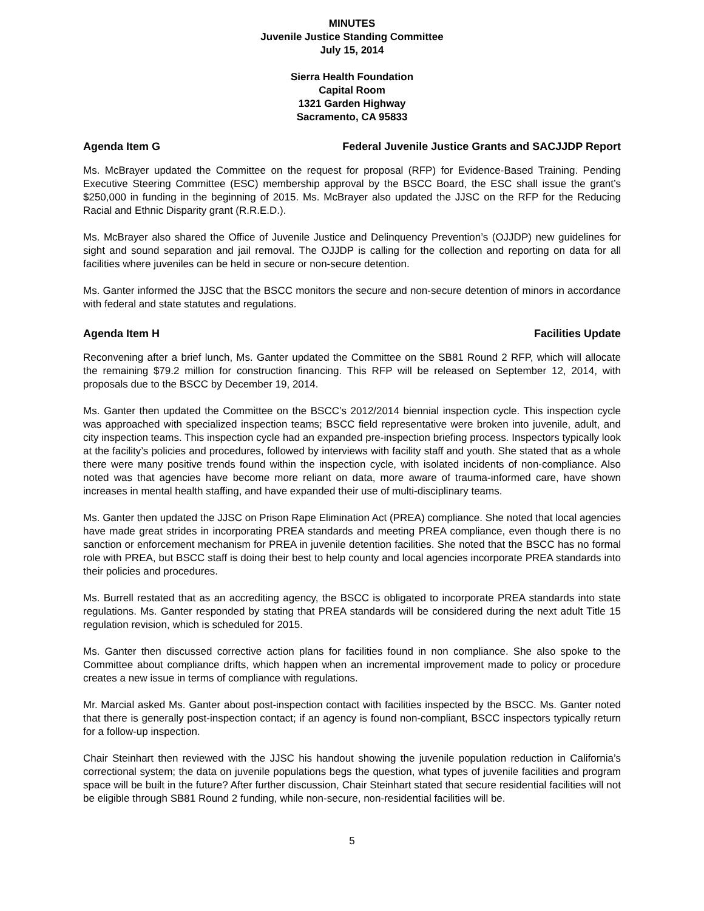MINUTES
Juvenile Justice Standing Committee
July 15, 2014
Sierra Health Foundation
Capital Room
1321 Garden Highway
Sacramento, CA 95833
Agenda Item G Federal Juvenile Justice Grants and SACJJDP Report
Ms. McBrayer updated the Committee on the request for proposal (RFP) for Evidence-Based Training. Pending Executive Steering Committee (ESC) membership approval by the BSCC Board, the ESC shall issue the grant’s $250,000 in funding in the beginning of 2015. Ms. McBrayer also updated the JJSC on the RFP for the Reducing Racial and Ethnic Disparity grant (R.R.E.D.).
Ms. McBrayer also shared the Office of Juvenile Justice and Delinquency Prevention’s (OJJDP) new guidelines for sight and sound separation and jail removal. The OJJDP is calling for the collection and reporting on data for all facilities where juveniles can be held in secure or non-secure detention.
Ms. Ganter informed the JJSC that the BSCC monitors the secure and non-secure detention of minors in accordance with federal and state statutes and regulations.
Agenda Item H Facilities Update
Reconvening after a brief lunch, Ms. Ganter updated the Committee on the SB81 Round 2 RFP, which will allocate the remaining $79.2 million for construction financing. This RFP will be released on September 12, 2014, with proposals due to the BSCC by December 19, 2014.
Ms. Ganter then updated the Committee on the BSCC’s 2012/2014 biennial inspection cycle. This inspection cycle was approached with specialized inspection teams; BSCC field representative were broken into juvenile, adult, and city inspection teams. This inspection cycle had an expanded pre-inspection briefing process. Inspectors typically look at the facility’s policies and procedures, followed by interviews with facility staff and youth. She stated that as a whole there were many positive trends found within the inspection cycle, with isolated incidents of non-compliance. Also noted was that agencies have become more reliant on data, more aware of trauma-informed care, have shown increases in mental health staffing, and have expanded their use of multi-disciplinary teams.
Ms. Ganter then updated the JJSC on Prison Rape Elimination Act (PREA) compliance. She noted that local agencies have made great strides in incorporating PREA standards and meeting PREA compliance, even though there is no sanction or enforcement mechanism for PREA in juvenile detention facilities. She noted that the BSCC has no formal role with PREA, but BSCC staff is doing their best to help county and local agencies incorporate PREA standards into their policies and procedures.
Ms. Burrell restated that as an accrediting agency, the BSCC is obligated to incorporate PREA standards into state regulations. Ms. Ganter responded by stating that PREA standards will be considered during the next adult Title 15 regulation revision, which is scheduled for 2015.
Ms. Ganter then discussed corrective action plans for facilities found in non compliance. She also spoke to the Committee about compliance drifts, which happen when an incremental improvement made to policy or procedure creates a new issue in terms of compliance with regulations.
Mr. Marcial asked Ms. Ganter about post-inspection contact with facilities inspected by the BSCC. Ms. Ganter noted that there is generally post-inspection contact; if an agency is found non-compliant, BSCC inspectors typically return for a follow-up inspection.
Chair Steinhart then reviewed with the JJSC his handout showing the juvenile population reduction in California’s correctional system; the data on juvenile populations begs the question, what types of juvenile facilities and program space will be built in the future? After further discussion, Chair Steinhart stated that secure residential facilities will not be eligible through SB81 Round 2 funding, while non-secure, non-residential facilities will be.
5